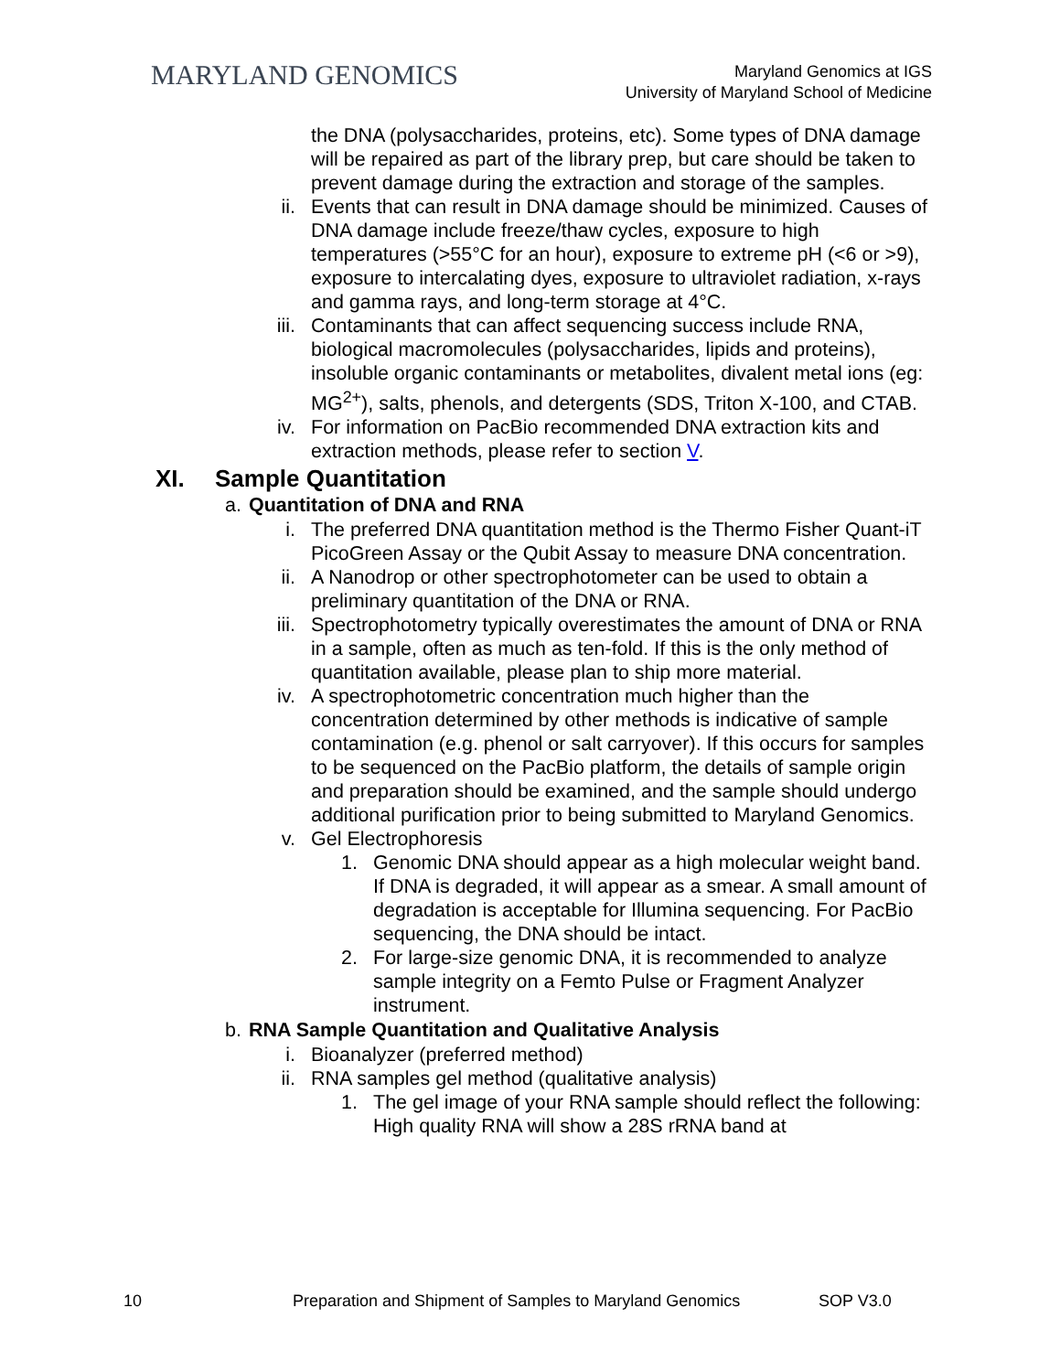MARYLAND GENOMICS
Maryland Genomics at IGS
University of Maryland School of Medicine
the DNA (polysaccharides, proteins, etc). Some types of DNA damage will be repaired as part of the library prep, but care should be taken to prevent damage during the extraction and storage of the samples.
ii. Events that can result in DNA damage should be minimized. Causes of DNA damage include freeze/thaw cycles, exposure to high temperatures (>55°C for an hour), exposure to extreme pH (<6 or >9), exposure to intercalating dyes, exposure to ultraviolet radiation, x-rays and gamma rays, and long-term storage at 4°C.
iii. Contaminants that can affect sequencing success include RNA, biological macromolecules (polysaccharides, lipids and proteins), insoluble organic contaminants or metabolites, divalent metal ions (eg: MG<sup>2+</sup>), salts, phenols, and detergents (SDS, Triton X-100, and CTAB.
iv. For information on PacBio recommended DNA extraction kits and extraction methods, please refer to section V.
XI. Sample Quantitation
a. Quantitation of DNA and RNA
i. The preferred DNA quantitation method is the Thermo Fisher Quant-iT PicoGreen Assay or the Qubit Assay to measure DNA concentration.
ii. A Nanodrop or other spectrophotometer can be used to obtain a preliminary quantitation of the DNA or RNA.
iii. Spectrophotometry typically overestimates the amount of DNA or RNA in a sample, often as much as ten-fold. If this is the only method of quantitation available, please plan to ship more material.
iv. A spectrophotometric concentration much higher than the concentration determined by other methods is indicative of sample contamination (e.g. phenol or salt carryover). If this occurs for samples to be sequenced on the PacBio platform, the details of sample origin and preparation should be examined, and the sample should undergo additional purification prior to being submitted to Maryland Genomics.
v. Gel Electrophoresis
1. Genomic DNA should appear as a high molecular weight band. If DNA is degraded, it will appear as a smear. A small amount of degradation is acceptable for Illumina sequencing. For PacBio sequencing, the DNA should be intact.
2. For large-size genomic DNA, it is recommended to analyze sample integrity on a Femto Pulse or Fragment Analyzer instrument.
b. RNA Sample Quantitation and Qualitative Analysis
i. Bioanalyzer (preferred method)
ii. RNA samples gel method (qualitative analysis)
1. The gel image of your RNA sample should reflect the following: High quality RNA will show a 28S rRNA band at
10 Preparation and Shipment of Samples to Maryland Genomics SOP V3.0